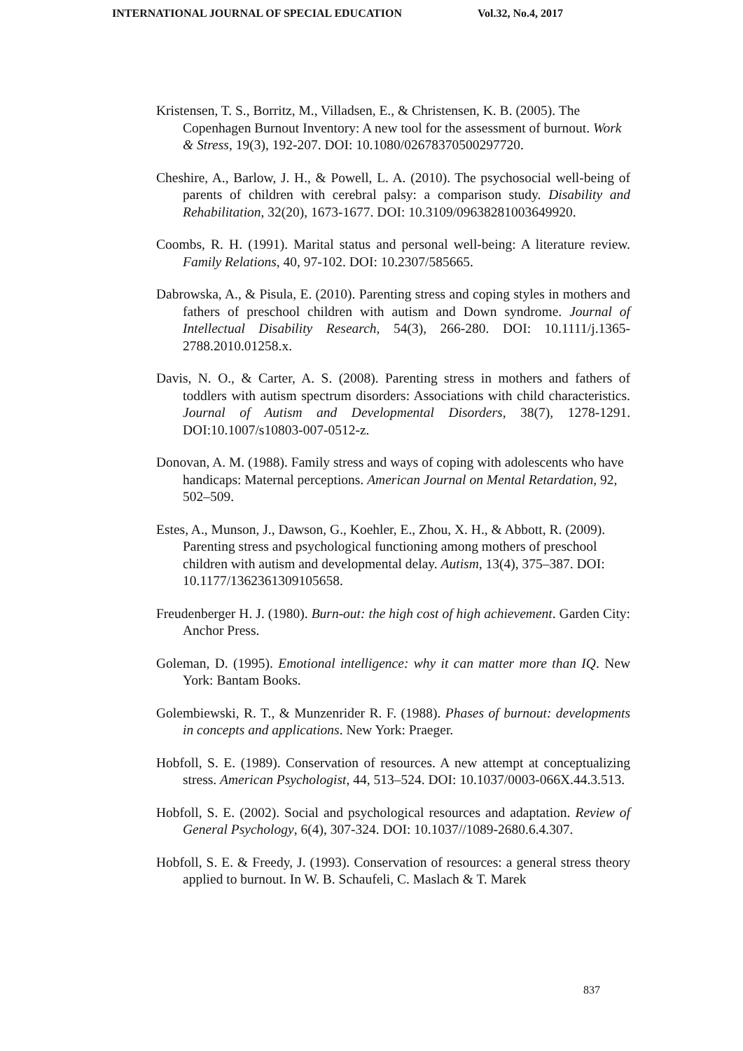INTERNATIONAL JOURNAL OF SPECIAL EDUCATION Vol.32, No.4, 2017
Kristensen, T. S., Borritz, M., Villadsen, E., & Christensen, K. B. (2005). The Copenhagen Burnout Inventory: A new tool for the assessment of burnout. Work & Stress, 19(3), 192-207. DOI: 10.1080/02678370500297720.
Cheshire, A., Barlow, J. H., & Powell, L. A. (2010). The psychosocial well-being of parents of children with cerebral palsy: a comparison study. Disability and Rehabilitation, 32(20), 1673-1677. DOI: 10.3109/09638281003649920.
Coombs, R. H. (1991). Marital status and personal well-being: A literature review. Family Relations, 40, 97-102. DOI: 10.2307/585665.
Dabrowska, A., & Pisula, E. (2010). Parenting stress and coping styles in mothers and fathers of preschool children with autism and Down syndrome. Journal of Intellectual Disability Research, 54(3), 266-280. DOI: 10.1111/j.1365-2788.2010.01258.x.
Davis, N. O., & Carter, A. S. (2008). Parenting stress in mothers and fathers of toddlers with autism spectrum disorders: Associations with child characteristics. Journal of Autism and Developmental Disorders, 38(7), 1278-1291. DOI:10.1007/s10803-007-0512-z.
Donovan, A. M. (1988). Family stress and ways of coping with adolescents who have handicaps: Maternal perceptions. American Journal on Mental Retardation, 92, 502–509.
Estes, A., Munson, J., Dawson, G., Koehler, E., Zhou, X. H., & Abbott, R. (2009). Parenting stress and psychological functioning among mothers of preschool children with autism and developmental delay. Autism, 13(4), 375–387. DOI: 10.1177/1362361309105658.
Freudenberger H. J. (1980). Burn-out: the high cost of high achievement. Garden City: Anchor Press.
Goleman, D. (1995). Emotional intelligence: why it can matter more than IQ. New York: Bantam Books.
Golembiewski, R. T., & Munzenrider R. F. (1988). Phases of burnout: developments in concepts and applications. New York: Praeger.
Hobfoll, S. E. (1989). Conservation of resources. A new attempt at conceptualizing stress. American Psychologist, 44, 513–524. DOI: 10.1037/0003-066X.44.3.513.
Hobfoll, S. E. (2002). Social and psychological resources and adaptation. Review of General Psychology, 6(4), 307-324. DOI: 10.1037//1089-2680.6.4.307.
Hobfoll, S. E. & Freedy, J. (1993). Conservation of resources: a general stress theory applied to burnout. In W. B. Schaufeli, C. Maslach & T. Marek
837